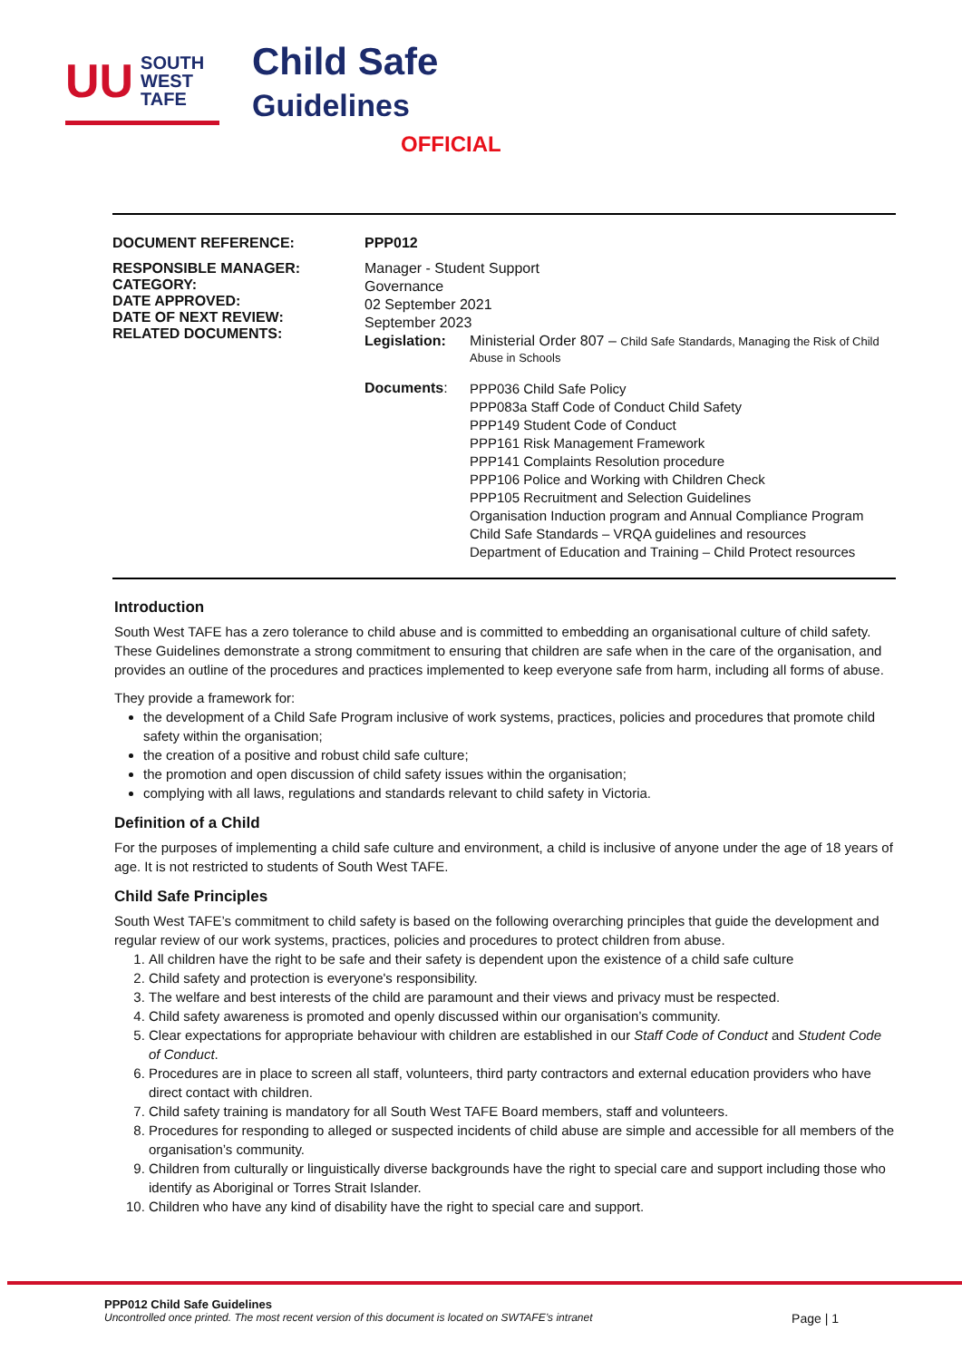UU SOUTH
WEST
TAFE
Child Safe
Guidelines
OFFICIAL
| DOCUMENT REFERENCE: | PPP012 | |
| RESPONSIBLE MANAGER: CATEGORY: DATE APPROVED: DATE OF NEXT REVIEW: RELATED DOCUMENTS: | Manager - Student Support | |
| | Governance | |
| | 02 September 2021 | |
| | September 2023 | |
| | Legislation: | Ministerial Order 807 – Child Safe Standards, Managing the Risk of Child Abuse in Schools |
| | Documents : | PPP036 Child Safe Policy PPP083a Staff Code of Conduct Child Safety PPP149 Student Code of Conduct PPP161 Risk Management Framework PPP141 Complaints Resolution procedure PPP106 Police and Working with Children Check PPP105 Recruitment and Selection Guidelines Organisation Induction program and Annual Compliance Program Child Safe Standards – VRQA guidelines and resources Department of Education and Training – Child Protect resources |
Introduction
South West TAFE has a zero tolerance to child abuse and is committed to embedding an organisational culture of child safety. These Guidelines demonstrate a strong commitment to ensuring that children are safe when in the care of the organisation, and provides an outline of the procedures and practices implemented to keep everyone safe from harm, including all forms of abuse.
They provide a framework for:
the development of a Child Safe Program inclusive of work systems, practices, policies and procedures that promote child safety within the organisation;
the creation of a positive and robust child safe culture;
the promotion and open discussion of child safety issues within the organisation;
complying with all laws, regulations and standards relevant to child safety in Victoria.
Definition of a Child
For the purposes of implementing a child safe culture and environment, a child is inclusive of anyone under the age of 18 years of age. It is not restricted to students of South West TAFE.
Child Safe Principles
South West TAFE’s commitment to child safety is based on the following overarching principles that guide the development and regular review of our work systems, practices, policies and procedures to protect children from abuse.
1. All children have the right to be safe and their safety is dependent upon the existence of a child safe culture
2. Child safety and protection is everyone's responsibility.
3. The welfare and best interests of the child are paramount and their views and privacy must be respected.
4. Child safety awareness is promoted and openly discussed within our organisation’s community.
5. Clear expectations for appropriate behaviour with children are established in our Staff Code of Conduct and Student Code of Conduct.
6. Procedures are in place to screen all staff, volunteers, third party contractors and external education providers who have direct contact with children.
7. Child safety training is mandatory for all South West TAFE Board members, staff and volunteers.
8. Procedures for responding to alleged or suspected incidents of child abuse are simple and accessible for all members of the organisation’s community.
9. Children from culturally or linguistically diverse backgrounds have the right to special care and support including those who identify as Aboriginal or Torres Strait Islander.
10. Children who have any kind of disability have the right to special care and support.
PPP012 Child Safe Guidelines
Uncontrolled once printed. The most recent version of this document is located on SWTAFE’s intranet Page | 1